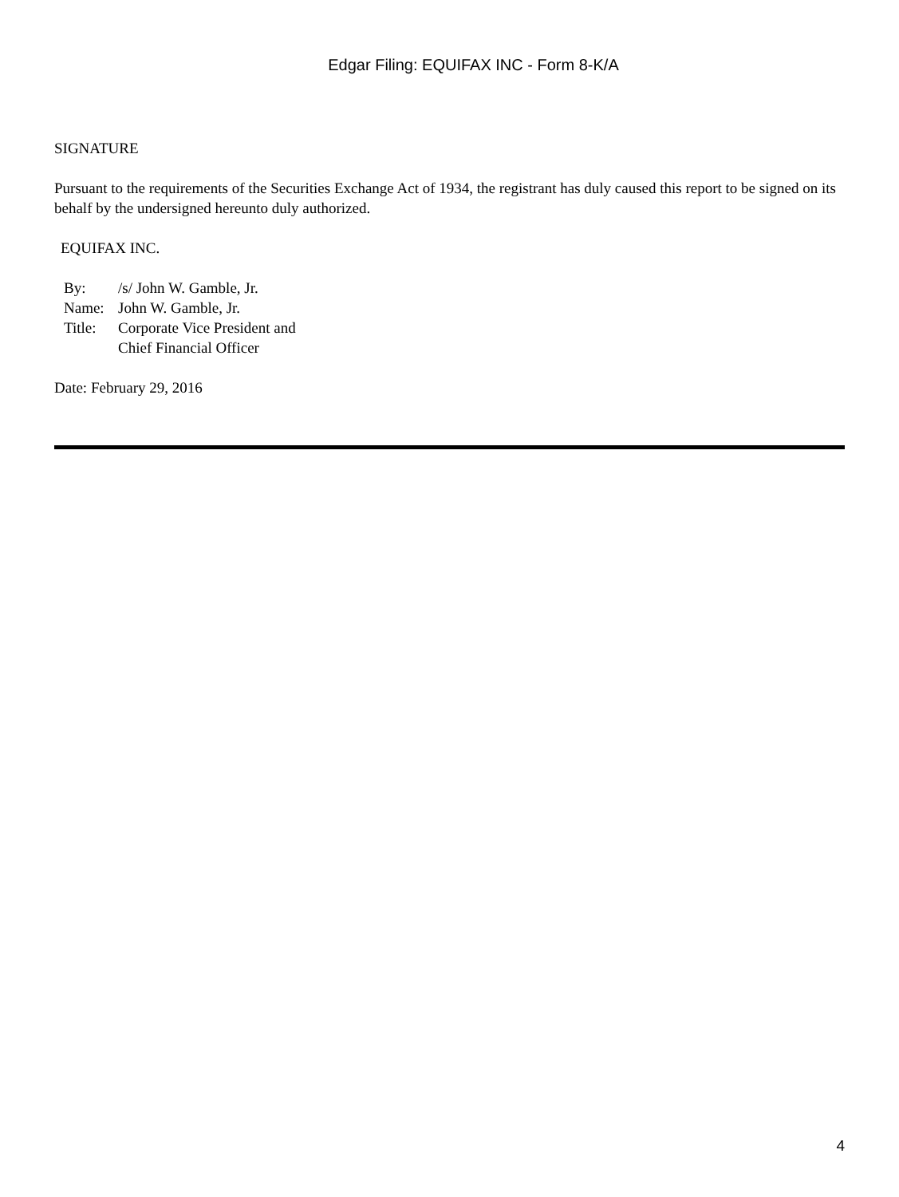Edgar Filing: EQUIFAX INC - Form 8-K/A
SIGNATURE
Pursuant to the requirements of the Securities Exchange Act of 1934, the registrant has duly caused this report to be signed on its behalf by the undersigned hereunto duly authorized.
EQUIFAX INC.
| By: | /s/ John W. Gamble, Jr. |
| Name: | John W. Gamble, Jr. |
| Title: | Corporate Vice President and Chief Financial Officer |
Date: February 29, 2016
4